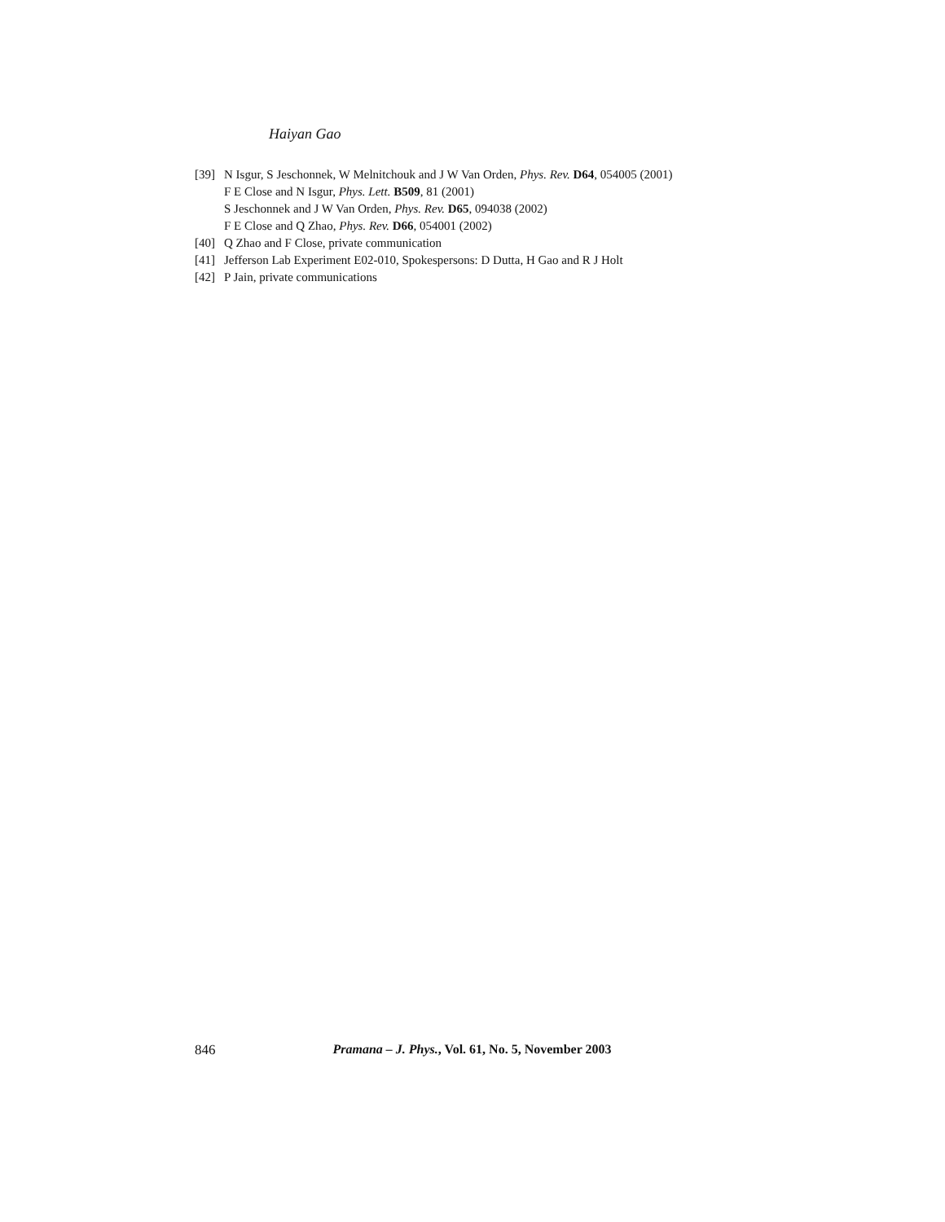Haiyan Gao
[39] N Isgur, S Jeschonnek, W Melnitchouk and J W Van Orden, Phys. Rev. D64, 054005 (2001)
F E Close and N Isgur, Phys. Lett. B509, 81 (2001)
S Jeschonnek and J W Van Orden, Phys. Rev. D65, 094038 (2002)
F E Close and Q Zhao, Phys. Rev. D66, 054001 (2002)
[40] Q Zhao and F Close, private communication
[41] Jefferson Lab Experiment E02-010, Spokespersons: D Dutta, H Gao and R J Holt
[42] P Jain, private communications
846 Pramana – J. Phys., Vol. 61, No. 5, November 2003